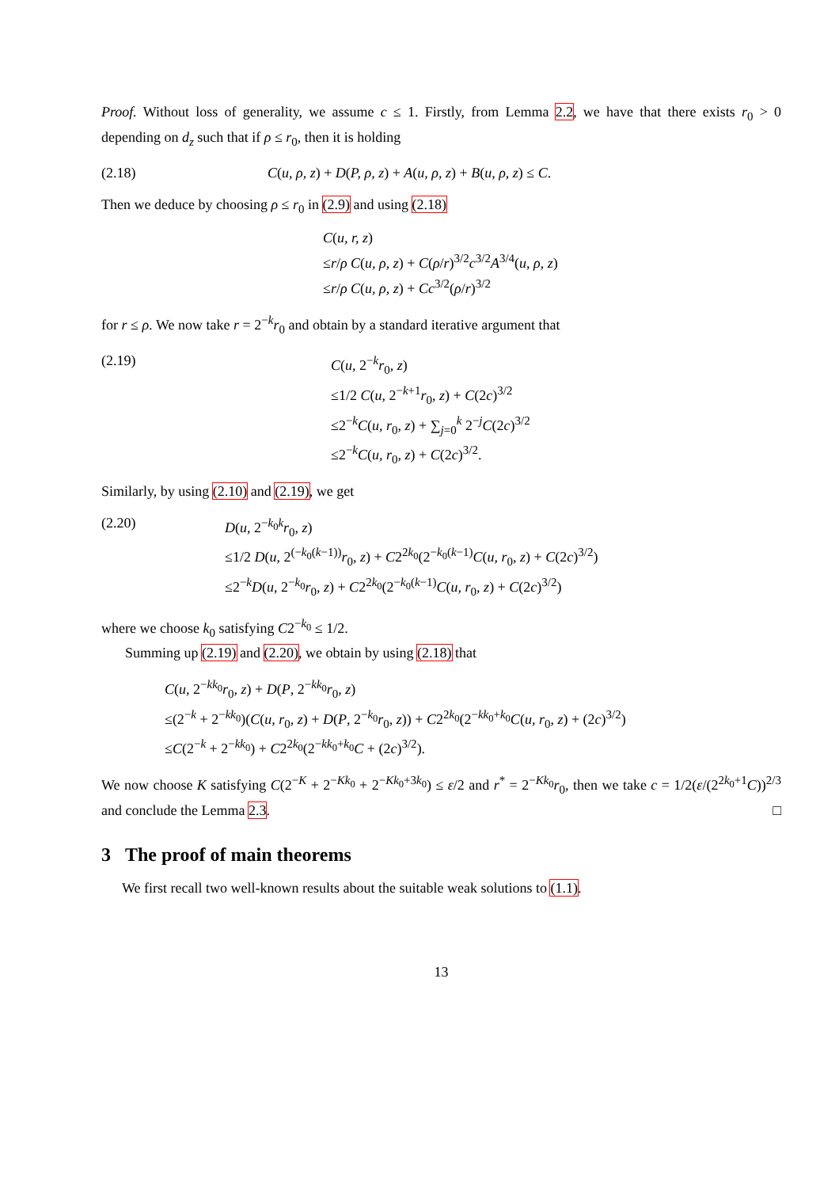Proof. Without loss of generality, we assume c ≤ 1. Firstly, from Lemma 2.2, we have that there exists r<sub>0</sub> > 0 depending on d<sub>z</sub> such that if ρ ≤ r<sub>0</sub>, then it is holding
(2.18) C(u, ρ, z) + D(P, ρ, z) + A(u, ρ, z) + B(u, ρ, z) ≤ C.
Then we deduce by choosing ρ ≤ r<sub>0</sub> in (2.9) and using (2.18)
C(u, r, z)
≤r/ρ C(u, ρ, z) + C(ρ/r)<sup>3/2</sup>c<sup>3/2</sup>A<sup>3/4</sup>(u, ρ, z)
≤r/ρ C(u, ρ, z) + Cc<sup>3/2</sup>(ρ/r)<sup>3/2</sup>
for r ≤ ρ. We now take r = 2<sup>−k</sup>r<sub>0</sub> and obtain by a standard iterative argument that
(2.19) C(u, 2<sup>−k</sup>r<sub>0</sub>, z)
≤1/2 C(u, 2<sup>−k+1</sup>r<sub>0</sub>, z) + C(2c)<sup>3/2</sup>
≤2<sup>−k</sup>C(u, r<sub>0</sub>, z) + ∑<sub>j=0</sub><sup>k</sup> 2<sup>−j</sup>C(2c)<sup>3/2</sup>
≤2<sup>−k</sup>C(u, r<sub>0</sub>, z) + C(2c)<sup>3/2</sup>.
Similarly, by using (2.10) and (2.19), we get
(2.20) D(u, 2<sup>−k<sub>0</sub>k</sup>r<sub>0</sub>, z)
≤1/2 D(u, 2<sup>(−k<sub>0</sub>(k−1))</sup>r<sub>0</sub>, z) + C2<sup>2k<sub>0</sub></sup>(2<sup>−k<sub>0</sub>(k−1)</sup>C(u, r<sub>0</sub>, z) + C(2c)<sup>3/2</sup>)
≤2<sup>−k</sup>D(u, 2<sup>−k<sub>0</sub></sup>r<sub>0</sub>, z) + C2<sup>2k<sub>0</sub></sup>(2<sup>−k<sub>0</sub>(k−1)</sup>C(u, r<sub>0</sub>, z) + C(2c)<sup>3/2</sup>)
where we choose k<sub>0</sub> satisfying C2<sup>−k<sub>0</sub></sup> ≤ 1/2.
Summing up (2.19) and (2.20), we obtain by using (2.18) that
C(u, 2<sup>−kk<sub>0</sub></sup>r<sub>0</sub>, z) + D(P, 2<sup>−kk<sub>0</sub></sup>r<sub>0</sub>, z)
≤(2<sup>−k</sup> + 2<sup>−kk<sub>0</sub></sup>)(C(u, r<sub>0</sub>, z) + D(P, 2<sup>−k<sub>0</sub></sup>r<sub>0</sub>, z)) + C2<sup>2k<sub>0</sub></sup>(2<sup>−kk<sub>0</sub>+k<sub>0</sub></sup>C(u, r<sub>0</sub>, z) + (2c)<sup>3/2</sup>)
≤C(2<sup>−k</sup> + 2<sup>−kk<sub>0</sub></sup>) + C2<sup>2k<sub>0</sub></sup>(2<sup>−kk<sub>0</sub>+k<sub>0</sub></sup>C + (2c)<sup>3/2</sup>).
We now choose K satisfying C(2<sup>−K</sup> + 2<sup>−Kk<sub>0</sub></sup> + 2<sup>−Kk<sub>0</sub>+3k<sub>0</sub></sup>) ≤ ε/2 and r<sup>*</sup> = 2<sup>−Kk<sub>0</sub></sup>r<sub>0</sub>, then we take c = 1/2(ε/(2<sup>2k<sub>0</sub>+1</sup>C))<sup>2/3</sup> and conclude the Lemma 2.3. □
3 The proof of main theorems
We first recall two well-known results about the suitable weak solutions to (1.1).
13